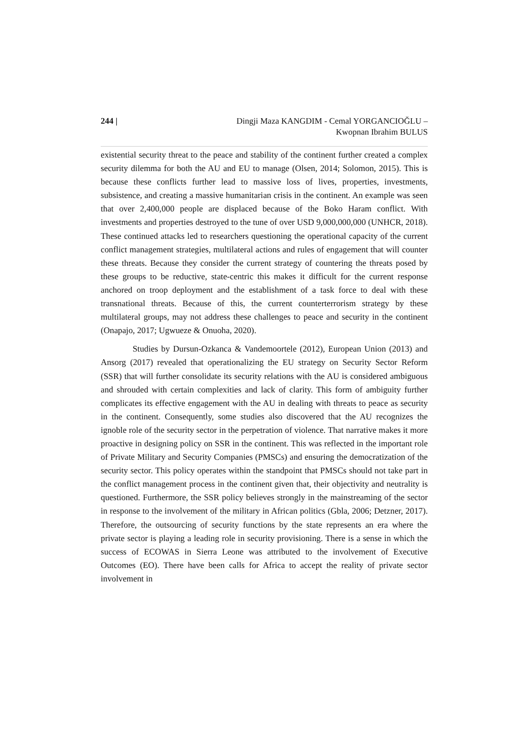244 | Dingji Maza KANGDIM - Cemal YORGANCIOĞLU –
Kwopnan Ibrahim BULUS
existential security threat to the peace and stability of the continent further created a complex security dilemma for both the AU and EU to manage (Olsen, 2014; Solomon, 2015). This is because these conflicts further lead to massive loss of lives, properties, investments, subsistence, and creating a massive humanitarian crisis in the continent. An example was seen that over 2,400,000 people are displaced because of the Boko Haram conflict. With investments and properties destroyed to the tune of over USD 9,000,000,000 (UNHCR, 2018). These continued attacks led to researchers questioning the operational capacity of the current conflict management strategies, multilateral actions and rules of engagement that will counter these threats. Because they consider the current strategy of countering the threats posed by these groups to be reductive, state-centric this makes it difficult for the current response anchored on troop deployment and the establishment of a task force to deal with these transnational threats. Because of this, the current counterterrorism strategy by these multilateral groups, may not address these challenges to peace and security in the continent (Onapajo, 2017; Ugwueze & Onuoha, 2020).
Studies by Dursun-Ozkanca & Vandemoortele (2012), European Union (2013) and Ansorg (2017) revealed that operationalizing the EU strategy on Security Sector Reform (SSR) that will further consolidate its security relations with the AU is considered ambiguous and shrouded with certain complexities and lack of clarity. This form of ambiguity further complicates its effective engagement with the AU in dealing with threats to peace as security in the continent. Consequently, some studies also discovered that the AU recognizes the ignoble role of the security sector in the perpetration of violence. That narrative makes it more proactive in designing policy on SSR in the continent. This was reflected in the important role of Private Military and Security Companies (PMSCs) and ensuring the democratization of the security sector. This policy operates within the standpoint that PMSCs should not take part in the conflict management process in the continent given that, their objectivity and neutrality is questioned. Furthermore, the SSR policy believes strongly in the mainstreaming of the sector in response to the involvement of the military in African politics (Gbla, 2006; Detzner, 2017). Therefore, the outsourcing of security functions by the state represents an era where the private sector is playing a leading role in security provisioning. There is a sense in which the success of ECOWAS in Sierra Leone was attributed to the involvement of Executive Outcomes (EO). There have been calls for Africa to accept the reality of private sector involvement in